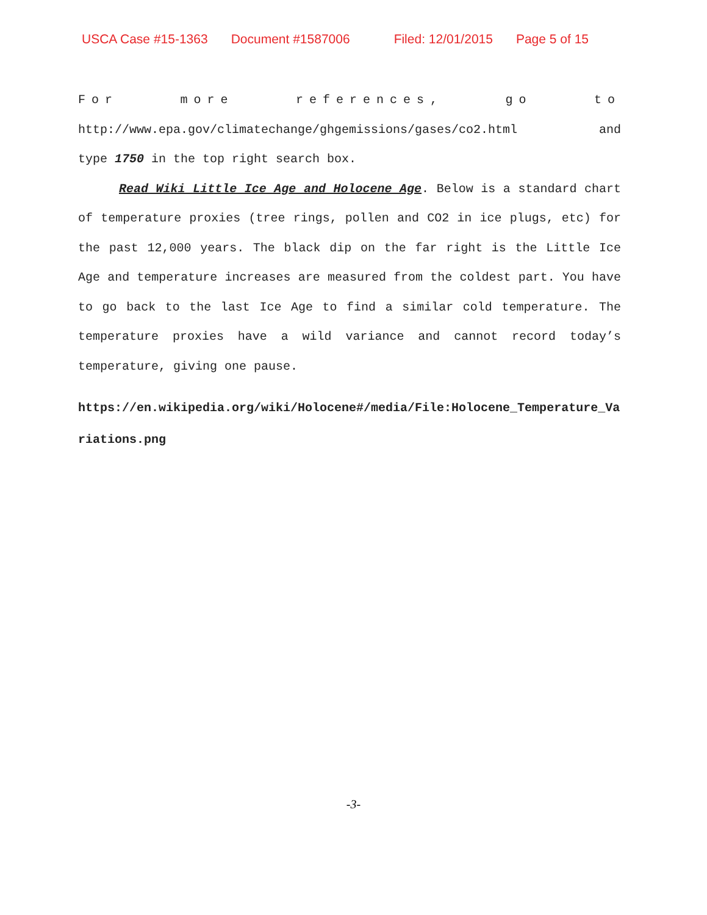USCA Case #15-1363 Document #1587006 Filed: 12/01/2015 Page 5 of 15
For more references, go to
http://www.epa.gov/climatechange/ghgemissions/gases/co2.html and
type 1750 in the top right search box.
Read Wiki Little Ice Age and Holocene Age. Below is a standard chart of temperature proxies (tree rings, pollen and CO2 in ice plugs, etc) for the past 12,000 years. The black dip on the far right is the Little Ice Age and temperature increases are measured from the coldest part. You have to go back to the last Ice Age to find a similar cold temperature. The temperature proxies have a wild variance and cannot record today’s temperature, giving one pause.
https://en.wikipedia.org/wiki/Holocene#/media/File:Holocene_Temperature_Variations.png
-3-